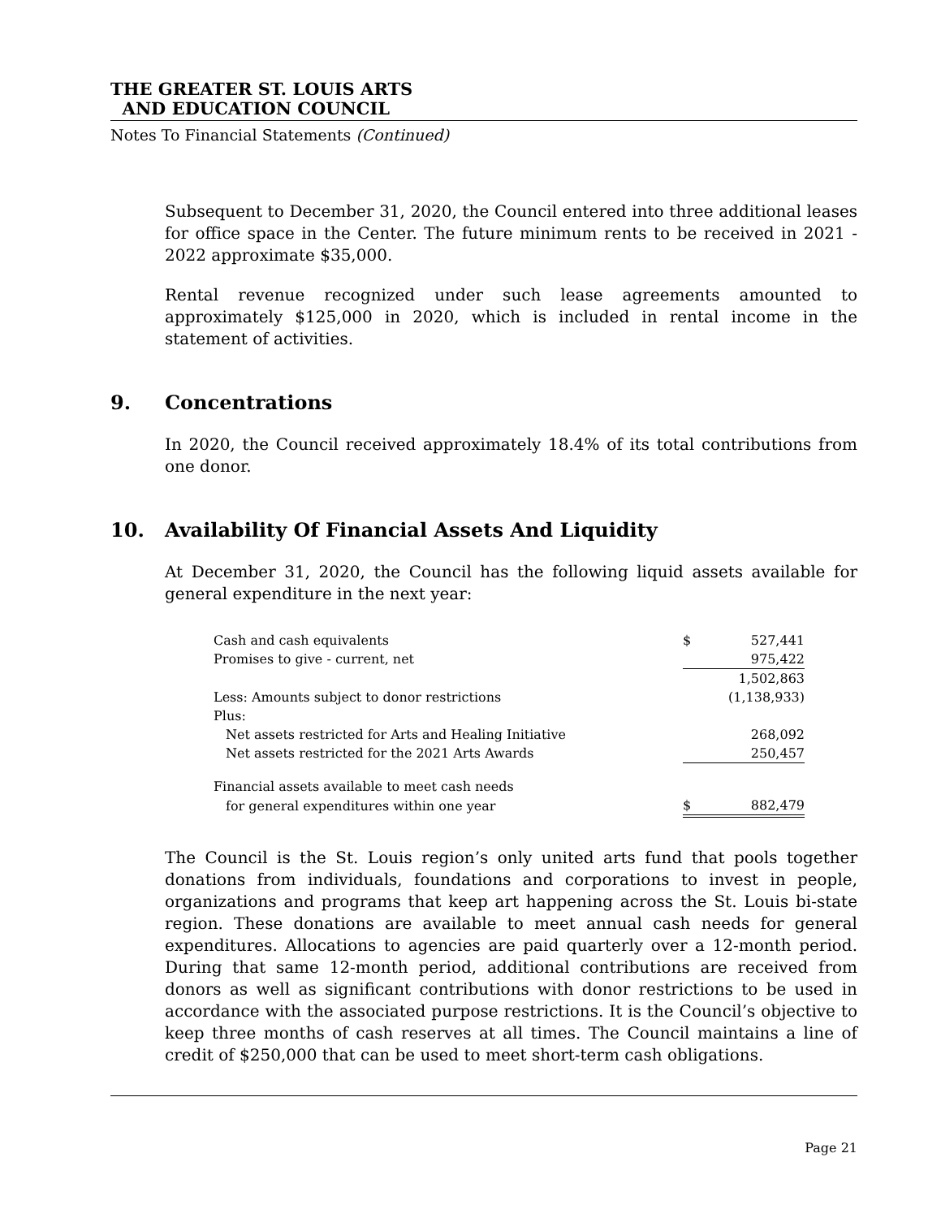THE GREATER ST. LOUIS ARTS
AND EDUCATION COUNCIL
Notes To Financial Statements (Continued)
Subsequent to December 31, 2020, the Council entered into three additional leases for office space in the Center. The future minimum rents to be received in 2021 - 2022 approximate $35,000.
Rental revenue recognized under such lease agreements amounted to approximately $125,000 in 2020, which is included in rental income in the statement of activities.
9. Concentrations
In 2020, the Council received approximately 18.4% of its total contributions from one donor.
10. Availability Of Financial Assets And Liquidity
At December 31, 2020, the Council has the following liquid assets available for general expenditure in the next year:
| Cash and cash equivalents | $ | 527,441 |
| Promises to give - current, net | | 975,422 |
| | | 1,502,863 |
| Less: Amounts subject to donor restrictions | | (1,138,933) |
| Plus: | | |
| Net assets restricted for Arts and Healing Initiative | | 268,092 |
| Net assets restricted for the 2021 Arts Awards | | 250,457 |
| Financial assets available to meet cash needs | | |
| for general expenditures within one year | $ | 882,479 |
The Council is the St. Louis region’s only united arts fund that pools together donations from individuals, foundations and corporations to invest in people, organizations and programs that keep art happening across the St. Louis bi-state region. These donations are available to meet annual cash needs for general expenditures. Allocations to agencies are paid quarterly over a 12-month period. During that same 12-month period, additional contributions are received from donors as well as significant contributions with donor restrictions to be used in accordance with the associated purpose restrictions. It is the Council’s objective to keep three months of cash reserves at all times. The Council maintains a line of credit of $250,000 that can be used to meet short-term cash obligations.
Page 21